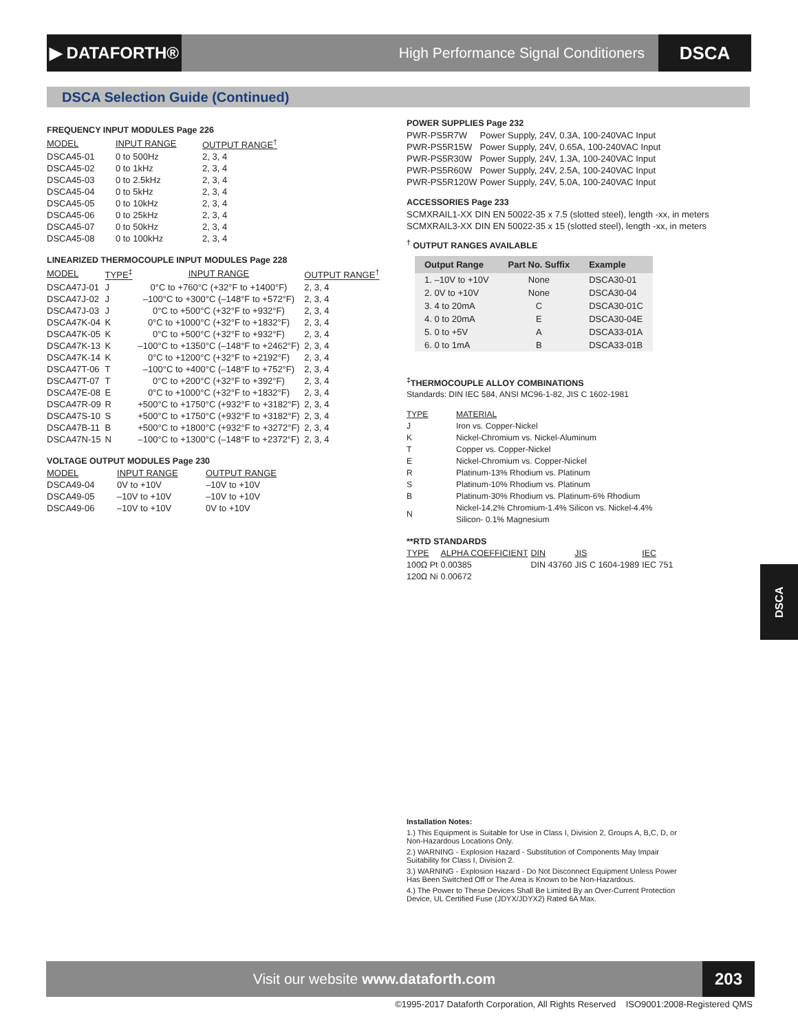▶ DATAFORTH®
High Performance Signal Conditioners
DSCA
DSCA Selection Guide (Continued)
FREQUENCY INPUT MODULES Page 226
| MODEL | INPUT RANGE | OUTPUT RANGE<sup>†</sup> |
| --- | --- | --- |
| DSCA45-01 | 0 to 500Hz | 2, 3, 4 |
| DSCA45-02 | 0 to 1kHz | 2, 3, 4 |
| DSCA45-03 | 0 to 2.5kHz | 2, 3, 4 |
| DSCA45-04 | 0 to 5kHz | 2, 3, 4 |
| DSCA45-05 | 0 to 10kHz | 2, 3, 4 |
| DSCA45-06 | 0 to 25kHz | 2, 3, 4 |
| DSCA45-07 | 0 to 50kHz | 2, 3, 4 |
| DSCA45-08 | 0 to 100kHz | 2, 3, 4 |
LINEARIZED THERMOCOUPLE INPUT MODULES Page 228
| MODEL | TYPE<sup>‡</sup> | INPUT RANGE | OUTPUT RANGE<sup>†</sup> |
| --- | --- | --- | --- |
| DSCA47J-01 | J | 0°C to +760°C (+32°F to +1400°F) | 2, 3, 4 |
| DSCA47J-02 | J | –100°C to +300°C (–148°F to +572°F) | 2, 3, 4 |
| DSCA47J-03 | J | 0°C to +500°C (+32°F to +932°F) | 2, 3, 4 |
| DSCA47K-04 | K | 0°C to +1000°C (+32°F to +1832°F) | 2, 3, 4 |
| DSCA47K-05 | K | 0°C to +500°C (+32°F to +932°F) | 2, 3, 4 |
| DSCA47K-13 | K | –100°C to +1350°C (–148°F to +2462°F) | 2, 3, 4 |
| DSCA47K-14 | K | 0°C to +1200°C (+32°F to +2192°F) | 2, 3, 4 |
| DSCA47T-06 | T | –100°C to +400°C (–148°F to +752°F) | 2, 3, 4 |
| DSCA47T-07 | T | 0°C to +200°C (+32°F to +392°F) | 2, 3, 4 |
| DSCA47E-08 | E | 0°C to +1000°C (+32°F to +1832°F) | 2, 3, 4 |
| DSCA47R-09 | R | +500°C to +1750°C (+932°F to +3182°F) | 2, 3, 4 |
| DSCA47S-10 | S | +500°C to +1750°C (+932°F to +3182°F) | 2, 3, 4 |
| DSCA47B-11 | B | +500°C to +1800°C (+932°F to +3272°F) | 2, 3, 4 |
| DSCA47N-15 | N | –100°C to +1300°C (–148°F to +2372°F) | 2, 3, 4 |
VOLTAGE OUTPUT MODULES Page 230
| MODEL | INPUT RANGE | OUTPUT RANGE |
| --- | --- | --- |
| DSCA49-04 | 0V to +10V | –10V to +10V |
| DSCA49-05 | –10V to +10V | –10V to +10V |
| DSCA49-06 | –10V to +10V | 0V to +10V |
POWER SUPPLIES Page 232
| PWR-PS5R7W | Power Supply, 24V, 0.3A, 100-240VAC Input |
| PWR-PS5R15W | Power Supply, 24V, 0.65A, 100-240VAC Input |
| PWR-PS5R30W | Power Supply, 24V, 1.3A, 100-240VAC Input |
| PWR-PS5R60W | Power Supply, 24V, 2.5A, 100-240VAC Input |
| PWR-PS5R120W | Power Supply, 24V, 5.0A, 100-240VAC Input |
ACCESSORIES Page 233
| SCMXRAIL1-XX | DIN EN 50022-35 x 7.5 (slotted steel), length -xx, in meters |
| SCMXRAIL3-XX | DIN EN 50022-35 x 15 (slotted steel), length -xx, in meters |
<sup>†</sup> OUTPUT RANGES AVAILABLE
| Output Range | Part No. Suffix | Example |
| --- | --- | --- |
| 1. –10V to +10V | None | DSCA30-01 |
| 2. 0V to +10V | None | DSCA30-04 |
| 3. 4 to 20mA | C | DSCA30-01C |
| 4. 0 to 20mA | E | DSCA30-04E |
| 5. 0 to +5V | A | DSCA33-01A |
| 6. 0 to 1mA | B | DSCA33-01B |
<sup>‡</sup> THERMOCOUPLE ALLOY COMBINATIONS
Standards: DIN IEC 584, ANSI MC96-1-82, JIS C 1602-1981
| TYPE | MATERIAL |
| --- | --- |
| J | Iron vs. Copper-Nickel |
| K | Nickel-Chromium vs. Nickel-Aluminum |
| T | Copper vs. Copper-Nickel |
| E | Nickel-Chromium vs. Copper-Nickel |
| R | Platinum-13% Rhodium vs. Platinum |
| S | Platinum-10% Rhodium vs. Platinum |
| B | Platinum-30% Rhodium vs. Platinum-6% Rhodium |
| N | Nickel-14.2% Chromium-1.4% Silicon vs. Nickel-4.4% Silicon- 0.1% Magnesium |
**RTD STANDARDS
| TYPE | ALPHA COEFFICIENT | DIN | JIS | IEC |
| --- | --- | --- | --- | --- |
| 100Ω Pt | 0.00385 | DIN 43760 | JIS C 1604-1989 | IEC 751 |
| 120Ω Ni | 0.00672 | | | |
DSCA
Installation Notes:
1.) This Equipment is Suitable for Use in Class I, Division 2, Groups A, B,C, D, or Non-Hazardous Locations Only.
2.) WARNING - Explosion Hazard - Substitution of Components May Impair Suitability for Class I, Division 2.
3.) WARNING - Explosion Hazard - Do Not Disconnect Equipment Unless Power Has Been Switched Off or The Area is Known to be Non-Hazardous.
4.) The Power to These Devices Shall Be Limited By an Over-Current Protection Device, UL Certified Fuse (JDYX/JDYX2) Rated 6A Max.
Visit our website www.dataforth.com
203
©1995-2017 Dataforth Corporation, All Rights Reserved ISO9001:2008-Registered QMS